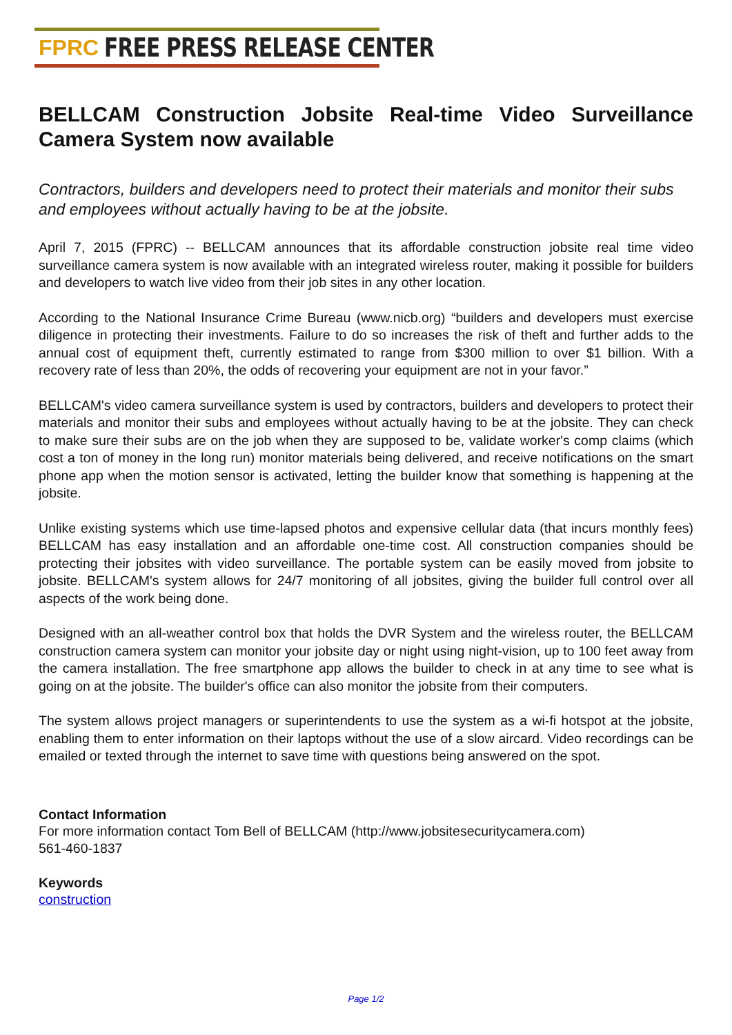FPRC FREE PRESS RELEASE CENTER
BELLCAM Construction Jobsite Real-time Video Surveillance Camera System now available
Contractors, builders and developers need to protect their materials and monitor their subs and employees without actually having to be at the jobsite.
April 7, 2015 (FPRC) -- BELLCAM announces that its affordable construction jobsite real time video surveillance camera system is now available with an integrated wireless router, making it possible for builders and developers to watch live video from their job sites in any other location.
According to the National Insurance Crime Bureau (www.nicb.org) “builders and developers must exercise diligence in protecting their investments. Failure to do so increases the risk of theft and further adds to the annual cost of equipment theft, currently estimated to range from $300 million to over $1 billion. With a recovery rate of less than 20%, the odds of recovering your equipment are not in your favor.”
BELLCAM's video camera surveillance system is used by contractors, builders and developers to protect their materials and monitor their subs and employees without actually having to be at the jobsite. They can check to make sure their subs are on the job when they are supposed to be, validate worker's comp claims (which cost a ton of money in the long run) monitor materials being delivered, and receive notifications on the smart phone app when the motion sensor is activated, letting the builder know that something is happening at the jobsite.
Unlike existing systems which use time-lapsed photos and expensive cellular data (that incurs monthly fees) BELLCAM has easy installation and an affordable one-time cost. All construction companies should be protecting their jobsites with video surveillance. The portable system can be easily moved from jobsite to jobsite. BELLCAM's system allows for 24/7 monitoring of all jobsites, giving the builder full control over all aspects of the work being done.
Designed with an all-weather control box that holds the DVR System and the wireless router, the BELLCAM construction camera system can monitor your jobsite day or night using night-vision, up to 100 feet away from the camera installation. The free smartphone app allows the builder to check in at any time to see what is going on at the jobsite. The builder's office can also monitor the jobsite from their computers.
The system allows project managers or superintendents to use the system as a wi-fi hotspot at the jobsite, enabling them to enter information on their laptops without the use of a slow aircard. Video recordings can be emailed or texted through the internet to save time with questions being answered on the spot.
Contact Information
For more information contact Tom Bell of BELLCAM (http://www.jobsitesecuritycamera.com)
561-460-1837
Keywords
construction
Page 1/2